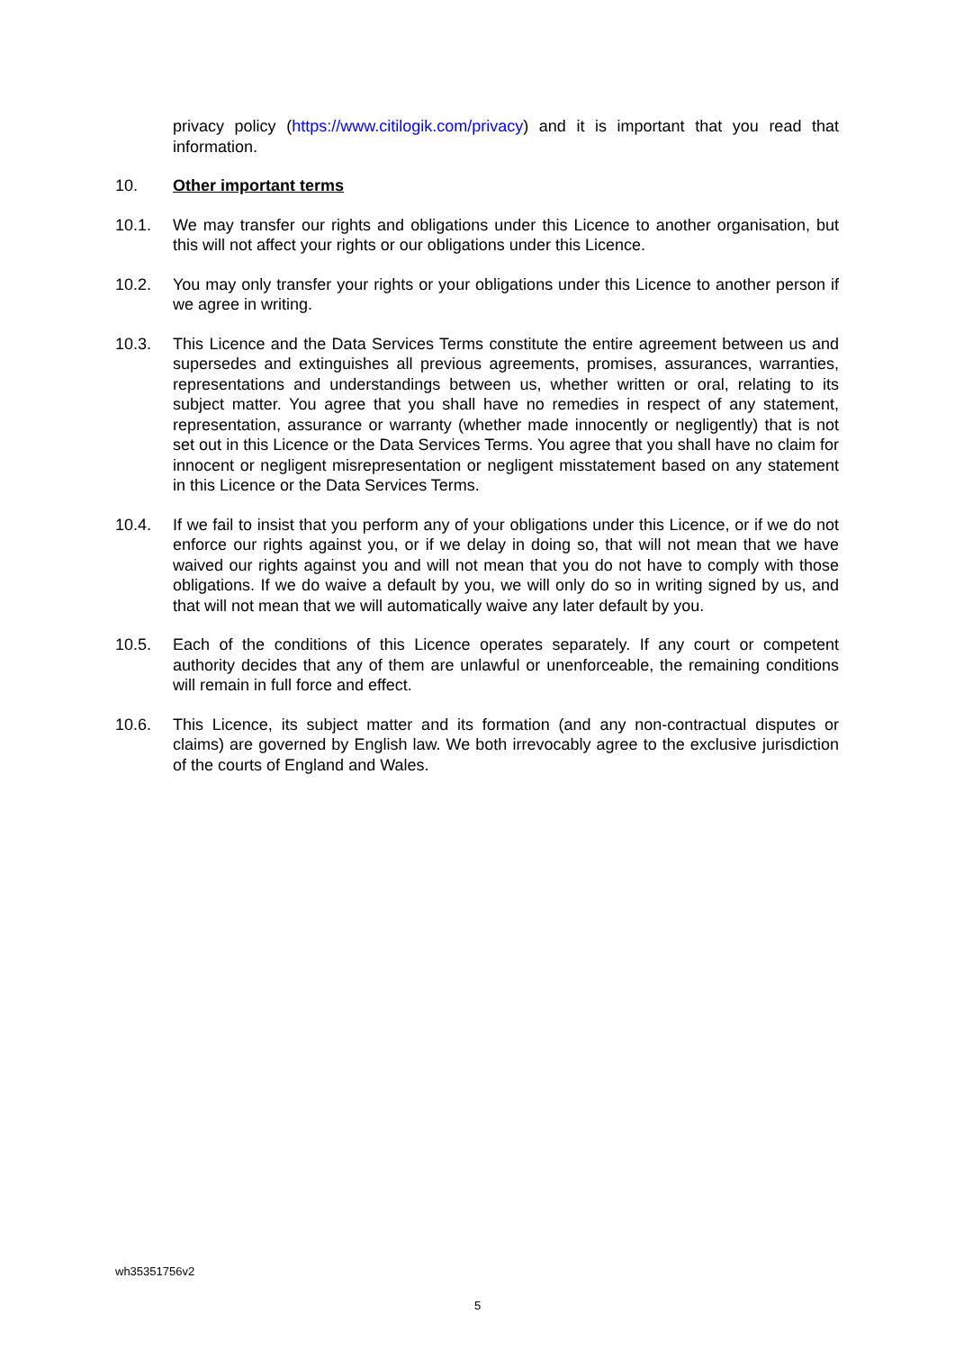privacy policy (https://www.citilogik.com/privacy) and it is important that you read that information.
10. Other important terms
10.1. We may transfer our rights and obligations under this Licence to another organisation, but this will not affect your rights or our obligations under this Licence.
10.2. You may only transfer your rights or your obligations under this Licence to another person if we agree in writing.
10.3. This Licence and the Data Services Terms constitute the entire agreement between us and supersedes and extinguishes all previous agreements, promises, assurances, warranties, representations and understandings between us, whether written or oral, relating to its subject matter. You agree that you shall have no remedies in respect of any statement, representation, assurance or warranty (whether made innocently or negligently) that is not set out in this Licence or the Data Services Terms. You agree that you shall have no claim for innocent or negligent misrepresentation or negligent misstatement based on any statement in this Licence or the Data Services Terms.
10.4. If we fail to insist that you perform any of your obligations under this Licence, or if we do not enforce our rights against you, or if we delay in doing so, that will not mean that we have waived our rights against you and will not mean that you do not have to comply with those obligations. If we do waive a default by you, we will only do so in writing signed by us, and that will not mean that we will automatically waive any later default by you.
10.5. Each of the conditions of this Licence operates separately. If any court or competent authority decides that any of them are unlawful or unenforceable, the remaining conditions will remain in full force and effect.
10.6. This Licence, its subject matter and its formation (and any non-contractual disputes or claims) are governed by English law. We both irrevocably agree to the exclusive jurisdiction of the courts of England and Wales.
wh35351756v2
5